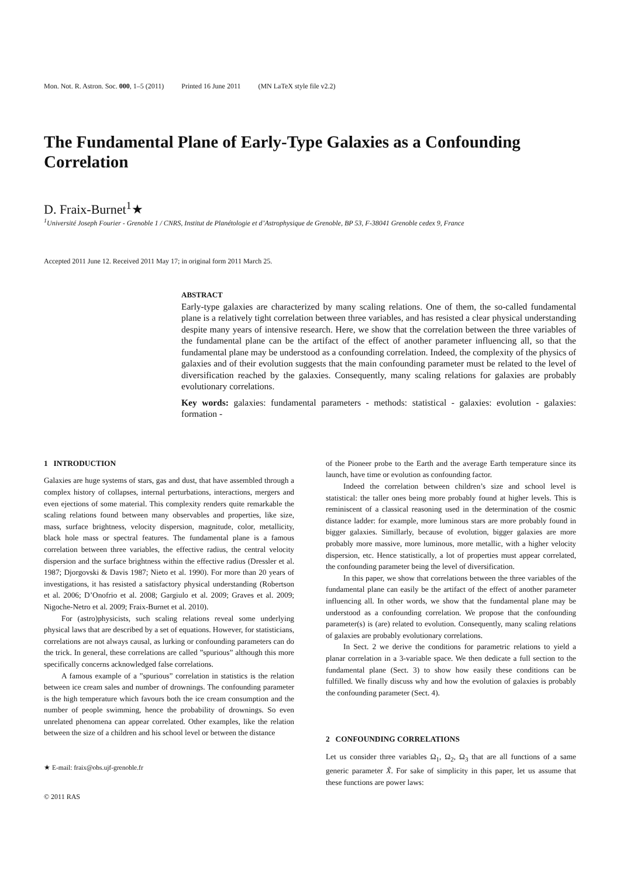Mon. Not. R. Astron. Soc. 000, 1–5 (2011) Printed 16 June 2011 (MN LaTeX style file v2.2)
The Fundamental Plane of Early-Type Galaxies as a Confounding Correlation
D. Fraix-Burnet<sup>1</sup>★
<sup>1</sup> Université Joseph Fourier - Grenoble 1 / CNRS, Institut de Planétologie et d’Astrophysique de Grenoble, BP 53, F-38041 Grenoble cedex 9, France
Accepted 2011 June 12. Received 2011 May 17; in original form 2011 March 25.
ABSTRACT
Early-type galaxies are characterized by many scaling relations. One of them, the so-called fundamental plane is a relatively tight correlation between three variables, and has resisted a clear physical understanding despite many years of intensive research. Here, we show that the correlation between the three variables of the fundamental plane can be the artifact of the effect of another parameter influencing all, so that the fundamental plane may be understood as a confounding correlation. Indeed, the complexity of the physics of galaxies and of their evolution suggests that the main confounding parameter must be related to the level of diversification reached by the galaxies. Consequently, many scaling relations for galaxies are probably evolutionary correlations.
Key words: galaxies: fundamental parameters - methods: statistical - galaxies: evolution - galaxies: formation -
1 INTRODUCTION
Galaxies are huge systems of stars, gas and dust, that have assembled through a complex history of collapses, internal perturbations, interactions, mergers and even ejections of some material. This complexity renders quite remarkable the scaling relations found between many observables and properties, like size, mass, surface brightness, velocity dispersion, magnitude, color, metallicity, black hole mass or spectral features. The fundamental plane is a famous correlation between three variables, the effective radius, the central velocity dispersion and the surface brightness within the effective radius (Dressler et al. 1987; Djorgovski & Davis 1987; Nieto et al. 1990). For more than 20 years of investigations, it has resisted a satisfactory physical understanding (Robertson et al. 2006; D’Onofrio et al. 2008; Gargiulo et al. 2009; Graves et al. 2009; Nigoche-Netro et al. 2009; Fraix-Burnet et al. 2010).
For (astro)physicists, such scaling relations reveal some underlying physical laws that are described by a set of equations. However, for statisticians, correlations are not always causal, as lurking or confounding parameters can do the trick. In general, these correlations are called ”spurious” although this more specifically concerns acknowledged false correlations.
A famous example of a ”spurious” correlation in statistics is the relation between ice cream sales and number of drownings. The confounding parameter is the high temperature which favours both the ice cream consumption and the number of people swimming, hence the probability of drownings. So even unrelated phenomena can appear correlated. Other examples, like the relation between the size of a children and his school level or between the distance
★ E-mail: fraix@obs.ujf-grenoble.fr
© 2011 RAS
of the Pioneer probe to the Earth and the average Earth temperature since its launch, have time or evolution as confounding factor.
Indeed the correlation between children’s size and school level is statistical: the taller ones being more probably found at higher levels. This is reminiscent of a classical reasoning used in the determination of the cosmic distance ladder: for example, more luminous stars are more probably found in bigger galaxies. Simillarly, because of evolution, bigger galaxies are more probably more massive, more luminous, more metallic, with a higher velocity dispersion, etc. Hence statistically, a lot of properties must appear correlated, the confounding parameter being the level of diversification.
In this paper, we show that correlations between the three variables of the fundamental plane can easily be the artifact of the effect of another parameter influencing all. In other words, we show that the fundamental plane may be understood as a confounding correlation. We propose that the confounding parameter(s) is (are) related to evolution. Consequently, many scaling relations of galaxies are probably evolutionary correlations.
In Sect. 2 we derive the conditions for parametric relations to yield a planar correlation in a 3-variable space. We then dedicate a full section to the fundamental plane (Sect. 3) to show how easily these conditions can be fulfilled. We finally discuss why and how the evolution of galaxies is probably the confounding parameter (Sect. 4).
2 CONFOUNDING CORRELATIONS
Let us consider three variables Ω<sub>1</sub>, Ω<sub>2</sub>, Ω<sub>3</sub> that are all functions of a same generic parameter X̃. For sake of simplicity in this paper, let us assume that these functions are power laws: